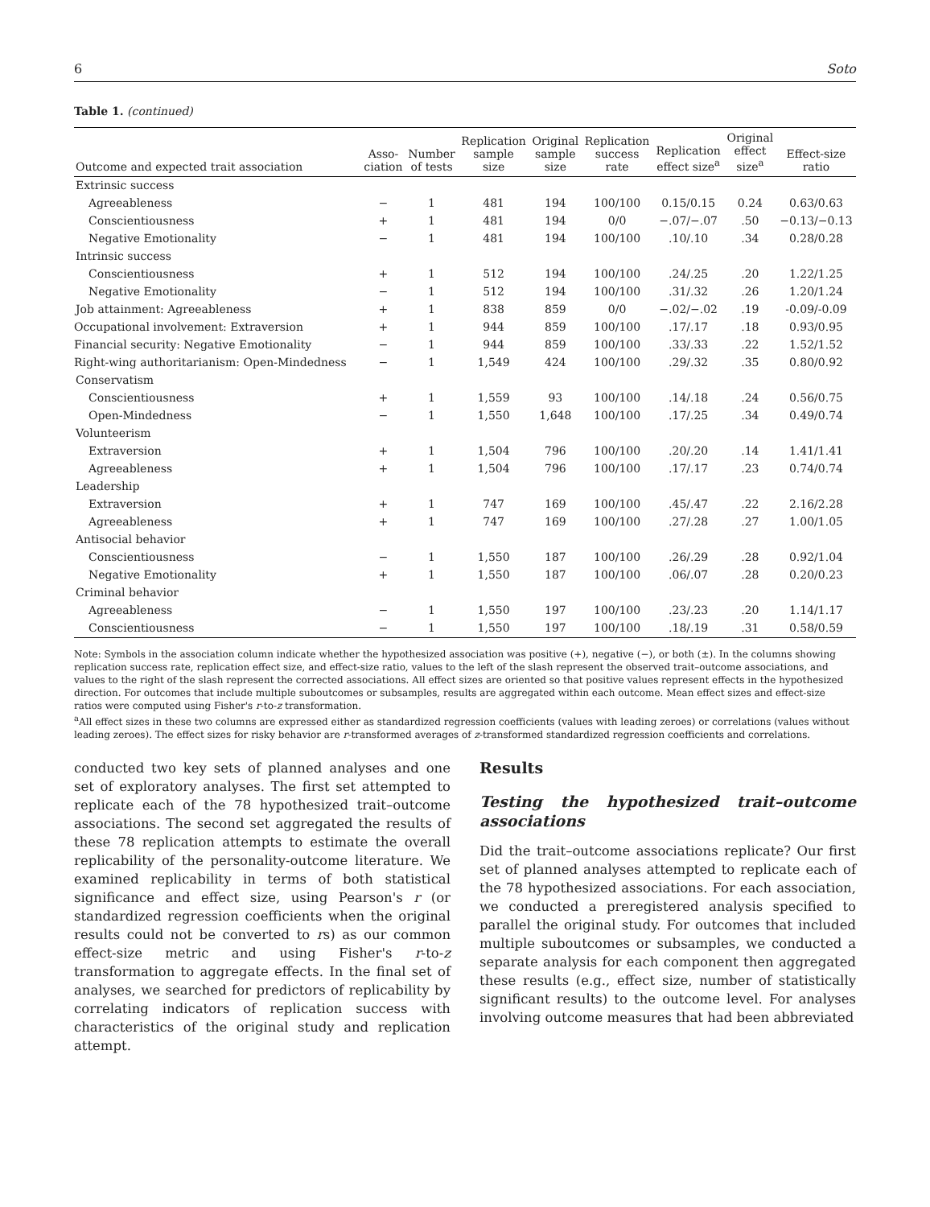6 Soto
Table 1. (continued)
| Outcome and expected trait association | Asso- ciation | Number of tests | Replication sample size | Original sample size | Replication success rate | Replication effect size<sup>a</sup> | Original effect size<sup>a</sup> | Effect-size ratio |
| --- | --- | --- | --- | --- | --- | --- | --- | --- |
| Extrinsic success | | | | | | | | |
| Agreeableness | − | 1 | 481 | 194 | 100/100 | 0.15/0.15 | 0.24 | 0.63/0.63 |
| Conscientiousness | + | 1 | 481 | 194 | 0/0 | −.07/−.07 | .50 | −0.13/−0.13 |
| Negative Emotionality | − | 1 | 481 | 194 | 100/100 | .10/.10 | .34 | 0.28/0.28 |
| Intrinsic success | | | | | | | | |
| Conscientiousness | + | 1 | 512 | 194 | 100/100 | .24/.25 | .20 | 1.22/1.25 |
| Negative Emotionality | − | 1 | 512 | 194 | 100/100 | .31/.32 | .26 | 1.20/1.24 |
| Job attainment: Agreeableness | + | 1 | 838 | 859 | 0/0 | −.02/−.02 | .19 | -0.09/-0.09 |
| Occupational involvement: Extraversion | + | 1 | 944 | 859 | 100/100 | .17/.17 | .18 | 0.93/0.95 |
| Financial security: Negative Emotionality | − | 1 | 944 | 859 | 100/100 | .33/.33 | .22 | 1.52/1.52 |
| Right-wing authoritarianism: Open-Mindedness | − | 1 | 1,549 | 424 | 100/100 | .29/.32 | .35 | 0.80/0.92 |
| Conservatism | | | | | | | | |
| Conscientiousness | + | 1 | 1,559 | 93 | 100/100 | .14/.18 | .24 | 0.56/0.75 |
| Open-Mindedness | − | 1 | 1,550 | 1,648 | 100/100 | .17/.25 | .34 | 0.49/0.74 |
| Volunteerism | | | | | | | | |
| Extraversion | + | 1 | 1,504 | 796 | 100/100 | .20/.20 | .14 | 1.41/1.41 |
| Agreeableness | + | 1 | 1,504 | 796 | 100/100 | .17/.17 | .23 | 0.74/0.74 |
| Leadership | | | | | | | | |
| Extraversion | + | 1 | 747 | 169 | 100/100 | .45/.47 | .22 | 2.16/2.28 |
| Agreeableness | + | 1 | 747 | 169 | 100/100 | .27/.28 | .27 | 1.00/1.05 |
| Antisocial behavior | | | | | | | | |
| Conscientiousness | − | 1 | 1,550 | 187 | 100/100 | .26/.29 | .28 | 0.92/1.04 |
| Negative Emotionality | + | 1 | 1,550 | 187 | 100/100 | .06/.07 | .28 | 0.20/0.23 |
| Criminal behavior | | | | | | | | |
| Agreeableness | − | 1 | 1,550 | 197 | 100/100 | .23/.23 | .20 | 1.14/1.17 |
| Conscientiousness | − | 1 | 1,550 | 197 | 100/100 | .18/.19 | .31 | 0.58/0.59 |
Note: Symbols in the association column indicate whether the hypothesized association was positive (+), negative (−), or both (±). In the columns showing replication success rate, replication effect size, and effect-size ratio, values to the left of the slash represent the observed trait–outcome associations, and values to the right of the slash represent the corrected associations. All effect sizes are oriented so that positive values represent effects in the hypothesized direction. For outcomes that include multiple suboutcomes or subsamples, results are aggregated within each outcome. Mean effect sizes and effect-size ratios were computed using Fisher's r-to-z transformation.
<sup>a</sup> All effect sizes in these two columns are expressed either as standardized regression coefficients (values with leading zeroes) or correlations (values without leading zeroes). The effect sizes for risky behavior are r-transformed averages of z-transformed standardized regression coefficients and correlations.
conducted two key sets of planned analyses and one set of exploratory analyses. The first set attempted to replicate each of the 78 hypothesized trait–outcome associations. The second set aggregated the results of these 78 replication attempts to estimate the overall replicability of the personality-outcome literature. We examined replicability in terms of both statistical significance and effect size, using Pearson's r (or standardized regression coefficients when the original results could not be converted to rs) as our common effect-size metric and using Fisher's r-to-z transformation to aggregate effects. In the final set of analyses, we searched for predictors of replicability by correlating indicators of replication success with characteristics of the original study and replication attempt.
Results
Testing the hypothesized trait–outcome associations
Did the trait–outcome associations replicate? Our first set of planned analyses attempted to replicate each of the 78 hypothesized associations. For each association, we conducted a preregistered analysis specified to parallel the original study. For outcomes that included multiple suboutcomes or subsamples, we conducted a separate analysis for each component then aggregated these results (e.g., effect size, number of statistically significant results) to the outcome level. For analyses involving outcome measures that had been abbreviated